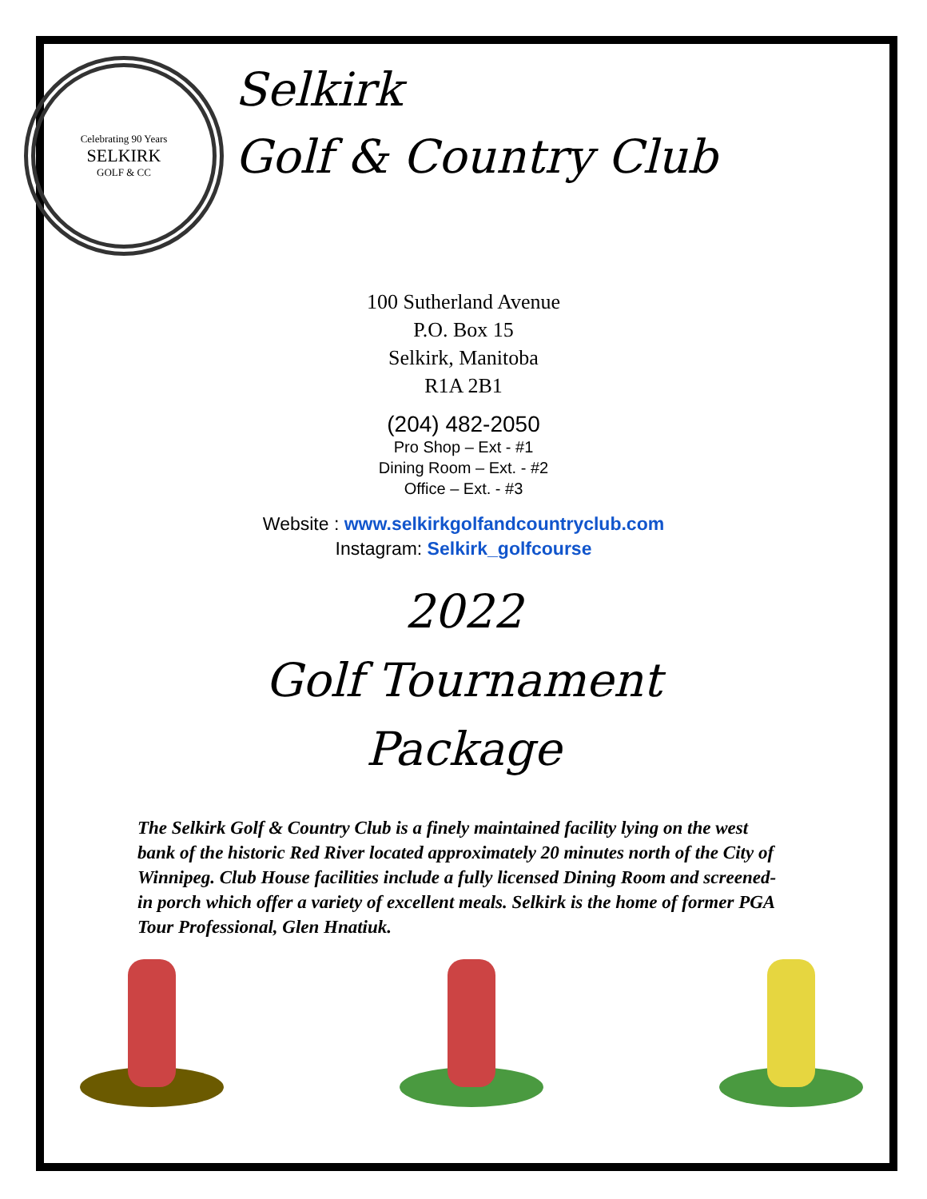Celebrating 90 Years
SELKIRK
GOLF & CC
Selkirk
Golf & Country Club
100 Sutherland Avenue
P.O. Box 15
Selkirk, Manitoba
R1A 2B1
(204) 482-2050
Pro Shop – Ext - #1
Dining Room – Ext. - #2
Office – Ext. - #3
Website : www.selkirkgolfandcountryclub.com
Instagram: Selkirk_golfcourse
2022
Golf Tournament
Package
The Selkirk Golf & Country Club is a finely maintained facility lying on the west bank of the historic Red River located approximately 20 minutes north of the City of Winnipeg. Club House facilities include a fully licensed Dining Room and screened-in porch which offer a variety of excellent meals. Selkirk is the home of former PGA Tour Professional, Glen Hnatiuk.